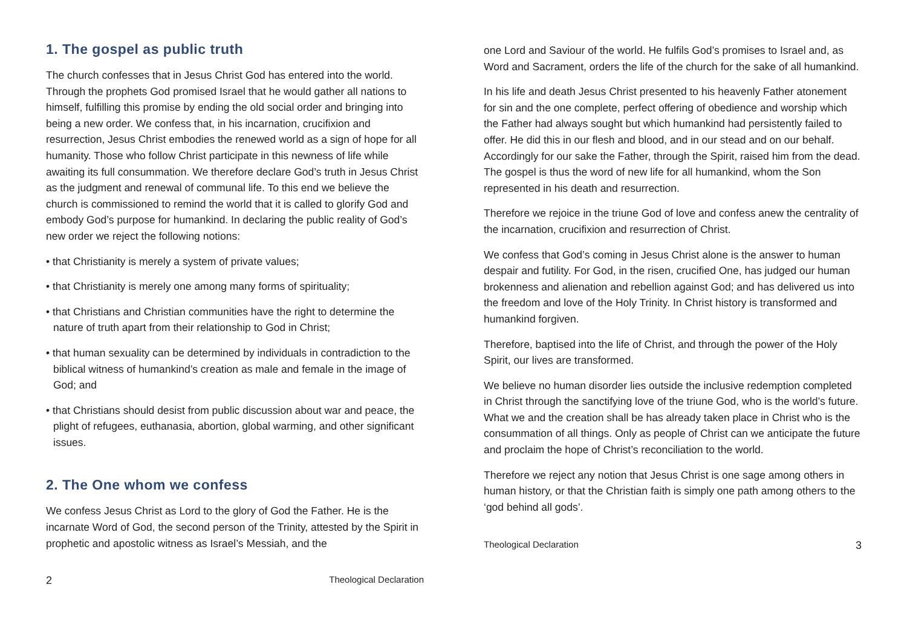1. The gospel as public truth
The church confesses that in Jesus Christ God has entered into the world. Through the prophets God promised Israel that he would gather all nations to himself, fulfilling this promise by ending the old social order and bringing into being a new order. We confess that, in his incarnation, crucifixion and resurrection, Jesus Christ embodies the renewed world as a sign of hope for all humanity. Those who follow Christ participate in this newness of life while awaiting its full consummation. We therefore declare God’s truth in Jesus Christ as the judgment and renewal of communal life. To this end we believe the church is commissioned to remind the world that it is called to glorify God and embody God’s purpose for humankind. In declaring the public reality of God’s new order we reject the following notions:
• that Christianity is merely a system of private values;
• that Christianity is merely one among many forms of spirituality;
• that Christians and Christian communities have the right to determine the nature of truth apart from their relationship to God in Christ;
• that human sexuality can be determined by individuals in contradiction to the biblical witness of humankind’s creation as male and female in the image of God; and
• that Christians should desist from public discussion about war and peace, the plight of refugees, euthanasia, abortion, global warming, and other significant issues.
2. The One whom we confess
We confess Jesus Christ as Lord to the glory of God the Father. He is the incarnate Word of God, the second person of the Trinity, attested by the Spirit in prophetic and apostolic witness as Israel’s Messiah, and the
2 Theological Declaration
one Lord and Saviour of the world. He fulfils God’s promises to Israel and, as Word and Sacrament, orders the life of the church for the sake of all humankind.
In his life and death Jesus Christ presented to his heavenly Father atonement for sin and the one complete, perfect offering of obedience and worship which the Father had always sought but which humankind had persistently failed to offer. He did this in our flesh and blood, and in our stead and on our behalf. Accordingly for our sake the Father, through the Spirit, raised him from the dead. The gospel is thus the word of new life for all humankind, whom the Son represented in his death and resurrection.
Therefore we rejoice in the triune God of love and confess anew the centrality of the incarnation, crucifixion and resurrection of Christ.
We confess that God’s coming in Jesus Christ alone is the answer to human despair and futility. For God, in the risen, crucified One, has judged our human brokenness and alienation and rebellion against God; and has delivered us into the freedom and love of the Holy Trinity. In Christ history is transformed and humankind forgiven.
Therefore, baptised into the life of Christ, and through the power of the Holy Spirit, our lives are transformed.
We believe no human disorder lies outside the inclusive redemption completed in Christ through the sanctifying love of the triune God, who is the world’s future. What we and the creation shall be has already taken place in Christ who is the consummation of all things. Only as people of Christ can we anticipate the future and proclaim the hope of Christ’s reconciliation to the world.
Therefore we reject any notion that Jesus Christ is one sage among others in human history, or that the Christian faith is simply one path among others to the ‘god behind all gods’.
Theological Declaration 3